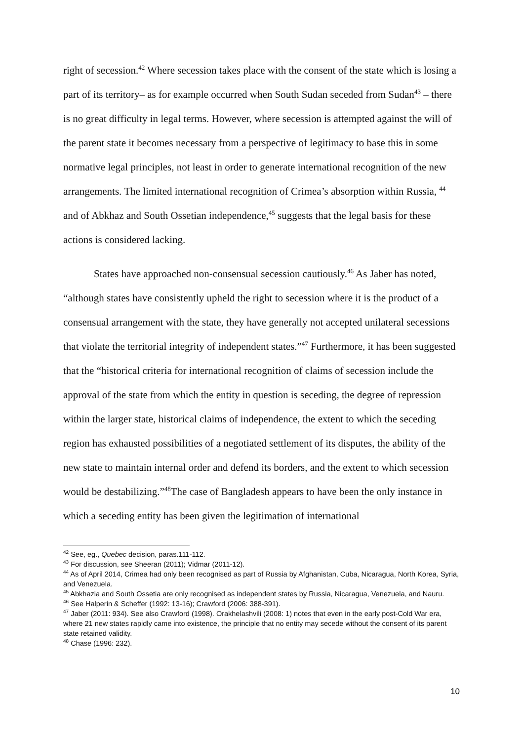right of secession.<sup>42</sup> Where secession takes place with the consent of the state which is losing a part of its territory– as for example occurred when South Sudan seceded from Sudan<sup>43</sup> – there is no great difficulty in legal terms. However, where secession is attempted against the will of the parent state it becomes necessary from a perspective of legitimacy to base this in some normative legal principles, not least in order to generate international recognition of the new arrangements. The limited international recognition of Crimea’s absorption within Russia, <sup>44</sup> and of Abkhaz and South Ossetian independence,<sup>45</sup> suggests that the legal basis for these actions is considered lacking.
States have approached non-consensual secession cautiously.<sup>46</sup> As Jaber has noted, “although states have consistently upheld the right to secession where it is the product of a consensual arrangement with the state, they have generally not accepted unilateral secessions that violate the territorial integrity of independent states.”<sup>47</sup> Furthermore, it has been suggested that the “historical criteria for international recognition of claims of secession include the approval of the state from which the entity in question is seceding, the degree of repression within the larger state, historical claims of independence, the extent to which the seceding region has exhausted possibilities of a negotiated settlement of its disputes, the ability of the new state to maintain internal order and defend its borders, and the extent to which secession would be destabilizing.”<sup>48</sup>The case of Bangladesh appears to have been the only instance in which a seceding entity has been given the legitimation of international
<sup>42</sup> See, eg., Quebec decision, paras.111-112.
<sup>43</sup> For discussion, see Sheeran (2011); Vidmar (2011-12).
<sup>44</sup> As of April 2014, Crimea had only been recognised as part of Russia by Afghanistan, Cuba, Nicaragua, North Korea, Syria, and Venezuela.
<sup>45</sup> Abkhazia and South Ossetia are only recognised as independent states by Russia, Nicaragua, Venezuela, and Nauru.
<sup>46</sup> See Halperin & Scheffer (1992: 13-16); Crawford (2006: 388-391).
<sup>47</sup> Jaber (2011: 934). See also Crawford (1998). Orakhelashvili (2008: 1) notes that even in the early post-Cold War era, where 21 new states rapidly came into existence, the principle that no entity may secede without the consent of its parent state retained validity.
<sup>48</sup> Chase (1996: 232).
10